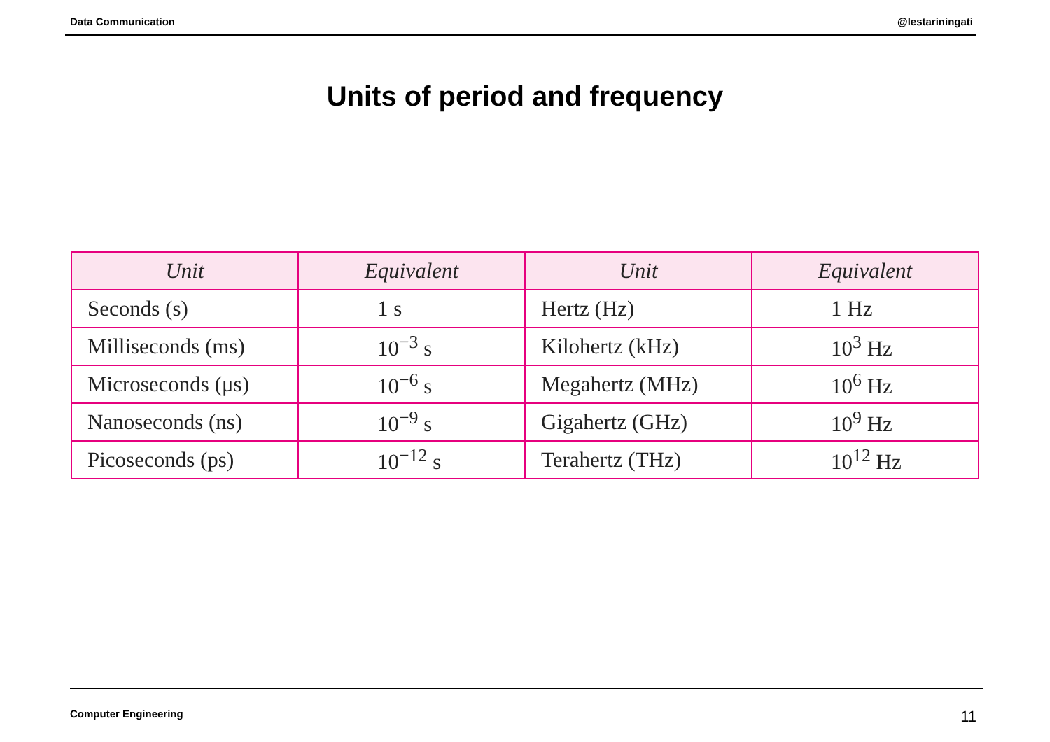Data Communication @lestariningati
Units of period and frequency
| Unit | Equivalent | Unit | Equivalent |
| --- | --- | --- | --- |
| Seconds (s) | 1 s | Hertz (Hz) | 1 Hz |
| Milliseconds (ms) | 10<sup>−3</sup> s | Kilohertz (kHz) | 10<sup>3</sup> Hz |
| Microseconds (μs) | 10<sup>−6</sup> s | Megahertz (MHz) | 10<sup>6</sup> Hz |
| Nanoseconds (ns) | 10<sup>−9</sup> s | Gigahertz (GHz) | 10<sup>9</sup> Hz |
| Picoseconds (ps) | 10<sup>−12</sup> s | Terahertz (THz) | 10<sup>12</sup> Hz |
Computer Engineering 11